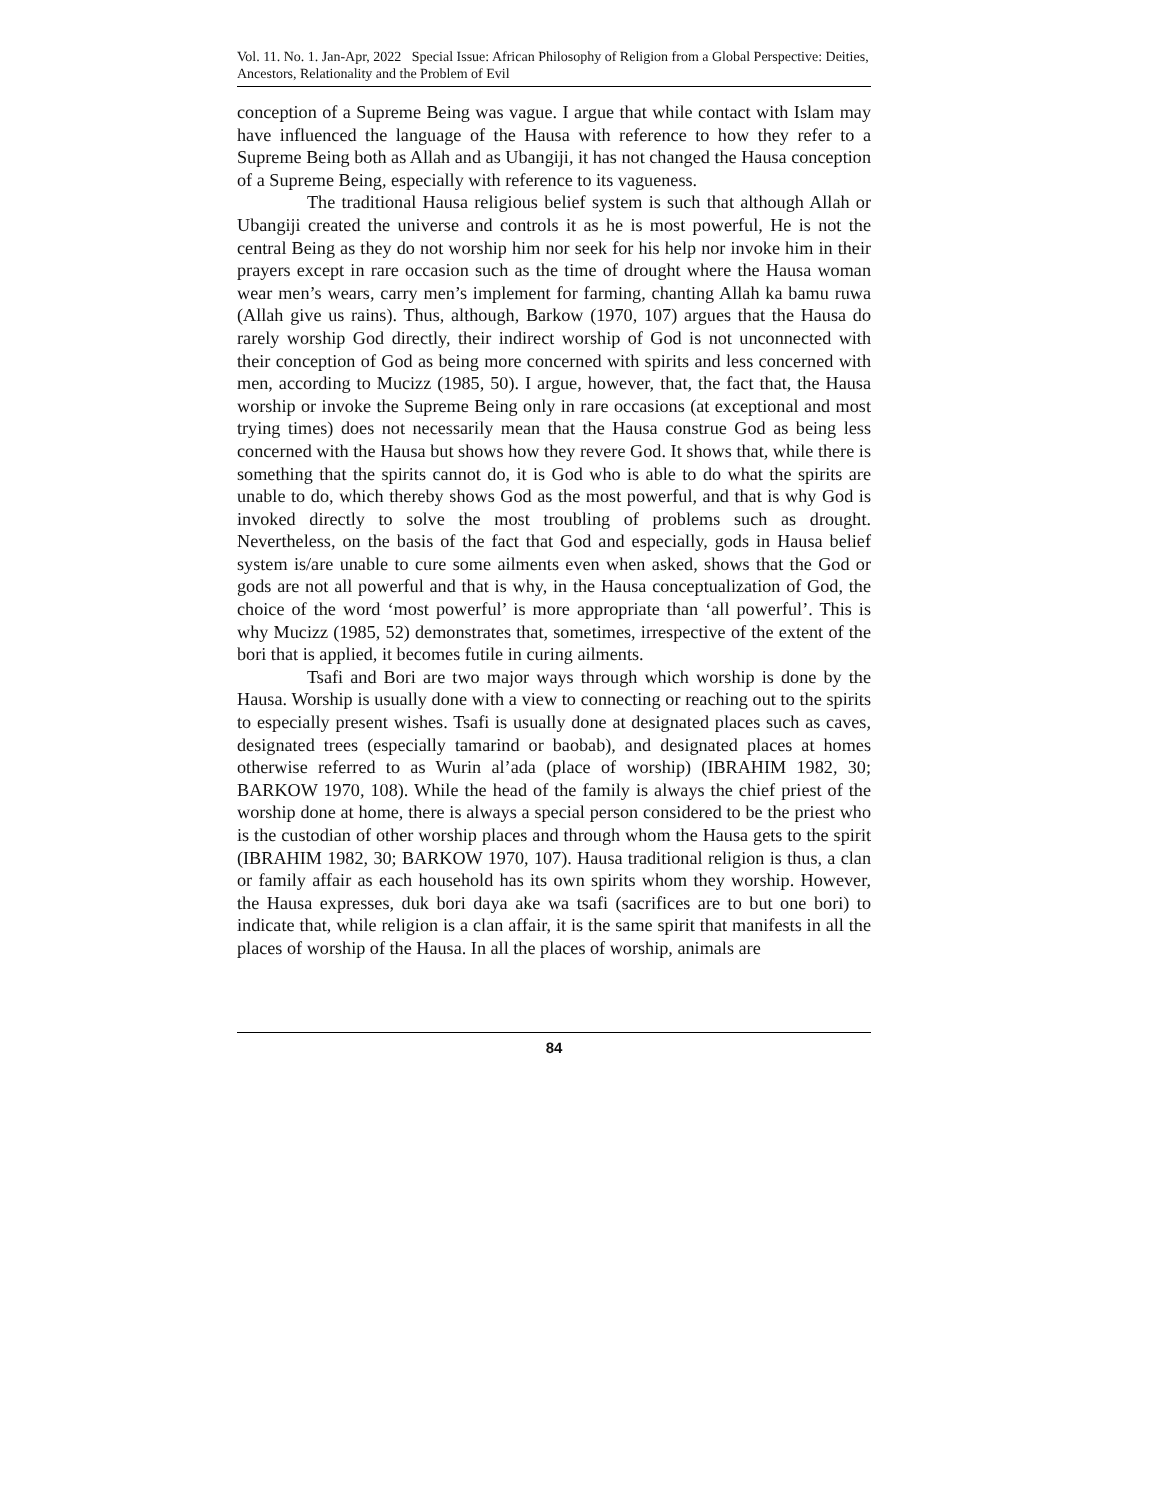Vol. 11. No. 1. Jan-Apr, 2022 Special Issue: African Philosophy of Religion from a Global Perspective: Deities, Ancestors, Relationality and the Problem of Evil
conception of a Supreme Being was vague. I argue that while contact with Islam may have influenced the language of the Hausa with reference to how they refer to a Supreme Being both as Allah and as Ubangiji, it has not changed the Hausa conception of a Supreme Being, especially with reference to its vagueness.
The traditional Hausa religious belief system is such that although Allah or Ubangiji created the universe and controls it as he is most powerful, He is not the central Being as they do not worship him nor seek for his help nor invoke him in their prayers except in rare occasion such as the time of drought where the Hausa woman wear men’s wears, carry men’s implement for farming, chanting Allah ka bamu ruwa (Allah give us rains). Thus, although, Barkow (1970, 107) argues that the Hausa do rarely worship God directly, their indirect worship of God is not unconnected with their conception of God as being more concerned with spirits and less concerned with men, according to Mucizz (1985, 50). I argue, however, that, the fact that, the Hausa worship or invoke the Supreme Being only in rare occasions (at exceptional and most trying times) does not necessarily mean that the Hausa construe God as being less concerned with the Hausa but shows how they revere God. It shows that, while there is something that the spirits cannot do, it is God who is able to do what the spirits are unable to do, which thereby shows God as the most powerful, and that is why God is invoked directly to solve the most troubling of problems such as drought. Nevertheless, on the basis of the fact that God and especially, gods in Hausa belief system is/are unable to cure some ailments even when asked, shows that the God or gods are not all powerful and that is why, in the Hausa conceptualization of God, the choice of the word ‘most powerful’ is more appropriate than ‘all powerful’. This is why Mucizz (1985, 52) demonstrates that, sometimes, irrespective of the extent of the bori that is applied, it becomes futile in curing ailments.
Tsafi and Bori are two major ways through which worship is done by the Hausa. Worship is usually done with a view to connecting or reaching out to the spirits to especially present wishes. Tsafi is usually done at designated places such as caves, designated trees (especially tamarind or baobab), and designated places at homes otherwise referred to as Wurin al’ada (place of worship) (IBRAHIM 1982, 30; BARKOW 1970, 108). While the head of the family is always the chief priest of the worship done at home, there is always a special person considered to be the priest who is the custodian of other worship places and through whom the Hausa gets to the spirit (IBRAHIM 1982, 30; BARKOW 1970, 107). Hausa traditional religion is thus, a clan or family affair as each household has its own spirits whom they worship. However, the Hausa expresses, duk bori daya ake wa tsafi (sacrifices are to but one bori) to indicate that, while religion is a clan affair, it is the same spirit that manifests in all the places of worship of the Hausa. In all the places of worship, animals are
84